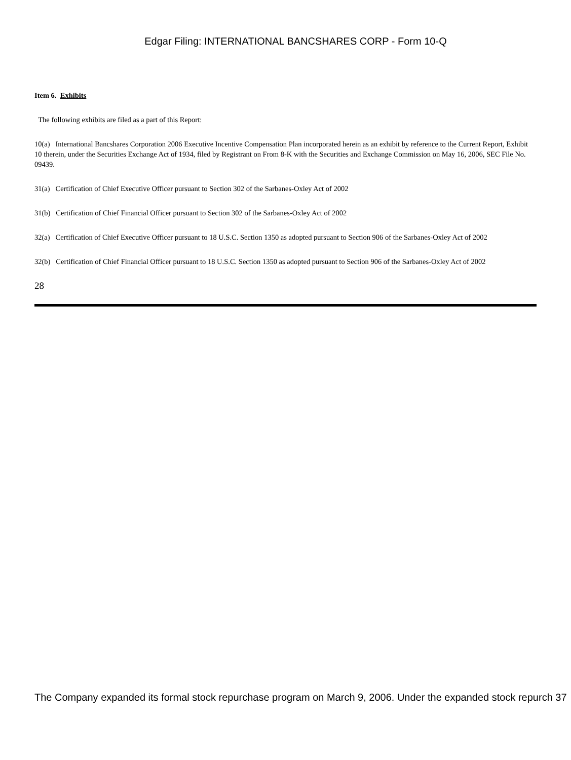Edgar Filing: INTERNATIONAL BANCSHARES CORP - Form 10-Q
Item 6. Exhibits
The following exhibits are filed as a part of this Report:
10(a) International Bancshares Corporation 2006 Executive Incentive Compensation Plan incorporated herein as an exhibit by reference to the Current Report, Exhibit 10 therein, under the Securities Exchange Act of 1934, filed by Registrant on From 8-K with the Securities and Exchange Commission on May 16, 2006, SEC File No. 09439.
31(a) Certification of Chief Executive Officer pursuant to Section 302 of the Sarbanes-Oxley Act of 2002
31(b) Certification of Chief Financial Officer pursuant to Section 302 of the Sarbanes-Oxley Act of 2002
32(a) Certification of Chief Executive Officer pursuant to 18 U.S.C. Section 1350 as adopted pursuant to Section 906 of the Sarbanes-Oxley Act of 2002
32(b) Certification of Chief Financial Officer pursuant to 18 U.S.C. Section 1350 as adopted pursuant to Section 906 of the Sarbanes-Oxley Act of 2002
28
The Company expanded its formal stock repurchase program on March 9, 2006. Under the expanded stock repurch 37